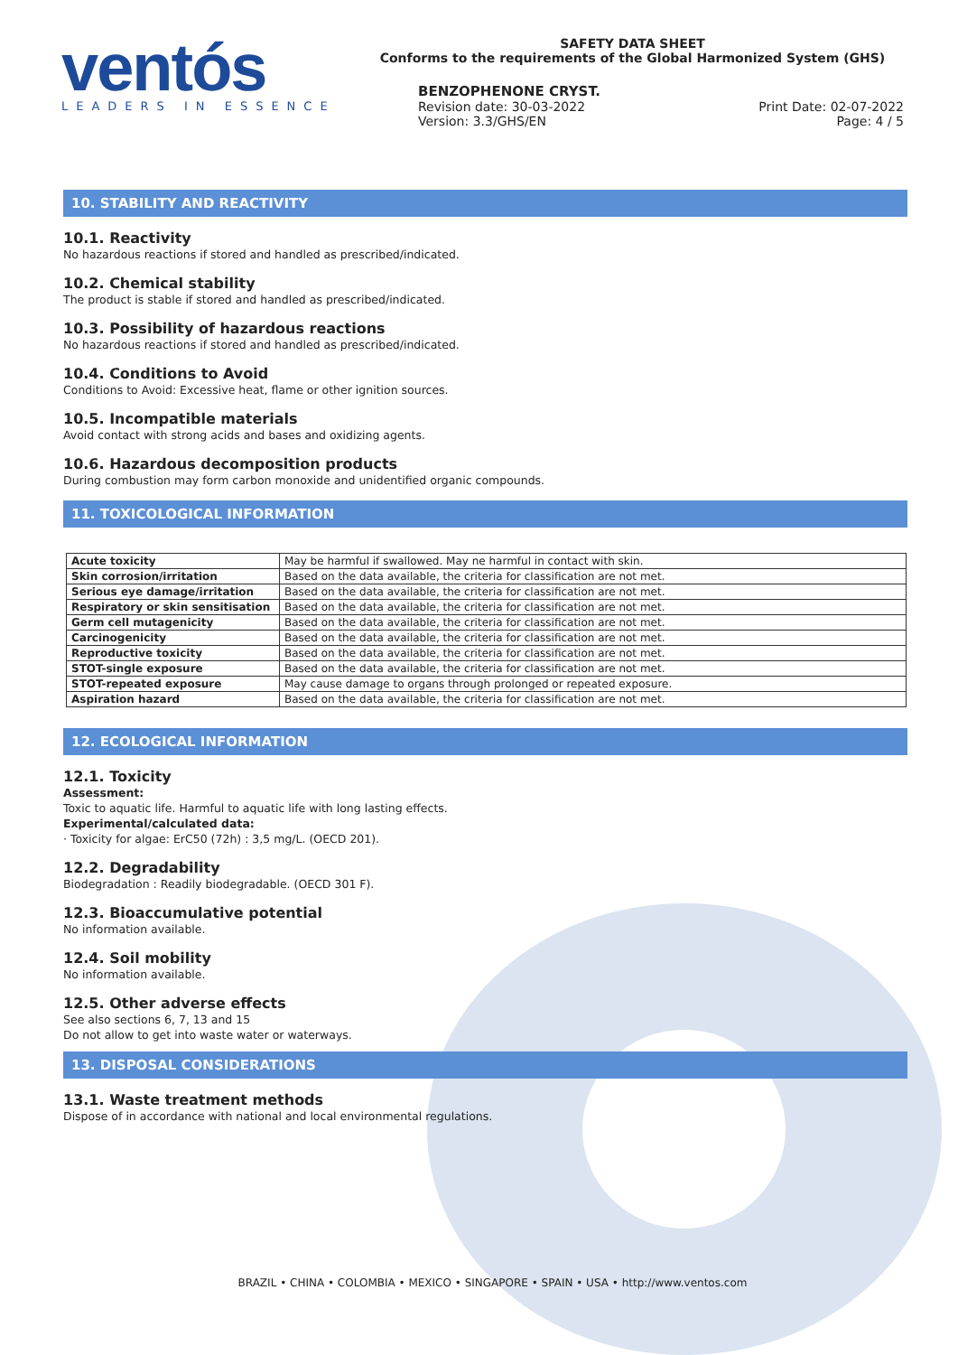ventós
LEADERS IN ESSENCE
SAFETY DATA SHEET
Conforms to the requirements of the Global Harmonized System (GHS)
BENZOPHENONE CRYST.
Revision date: 30-03-2022 Print Date: 02-07-2022
Version: 3.3/GHS/EN Page: 4 / 5
10. STABILITY AND REACTIVITY
10.1. Reactivity
No hazardous reactions if stored and handled as prescribed/indicated.
10.2. Chemical stability
The product is stable if stored and handled as prescribed/indicated.
10.3. Possibility of hazardous reactions
No hazardous reactions if stored and handled as prescribed/indicated.
10.4. Conditions to Avoid
Conditions to Avoid: Excessive heat, flame or other ignition sources.
10.5. Incompatible materials
Avoid contact with strong acids and bases and oxidizing agents.
10.6. Hazardous decomposition products
During combustion may form carbon monoxide and unidentified organic compounds.
11. TOXICOLOGICAL INFORMATION
| Acute toxicity | May be harmful if swallowed. May ne harmful in contact with skin. |
| Skin corrosion/irritation | Based on the data available, the criteria for classification are not met. |
| Serious eye damage/irritation | Based on the data available, the criteria for classification are not met. |
| Respiratory or skin sensitisation | Based on the data available, the criteria for classification are not met. |
| Germ cell mutagenicity | Based on the data available, the criteria for classification are not met. |
| Carcinogenicity | Based on the data available, the criteria for classification are not met. |
| Reproductive toxicity | Based on the data available, the criteria for classification are not met. |
| STOT-single exposure | Based on the data available, the criteria for classification are not met. |
| STOT-repeated exposure | May cause damage to organs through prolonged or repeated exposure. |
| Aspiration hazard | Based on the data available, the criteria for classification are not met. |
12. ECOLOGICAL INFORMATION
12.1. Toxicity
Assessment:
Toxic to aquatic life. Harmful to aquatic life with long lasting effects.
Experimental/calculated data:
· Toxicity for algae: ErC50 (72h) : 3,5 mg/L. (OECD 201).
12.2. Degradability
Biodegradation : Readily biodegradable. (OECD 301 F).
12.3. Bioaccumulative potential
No information available.
12.4. Soil mobility
No information available.
12.5. Other adverse effects
See also sections 6, 7, 13 and 15
Do not allow to get into waste water or waterways.
13. DISPOSAL CONSIDERATIONS
13.1. Waste treatment methods
Dispose of in accordance with national and local environmental regulations.
BRAZIL • CHINA • COLOMBIA • MEXICO • SINGAPORE • SPAIN • USA • http://www.ventos.com